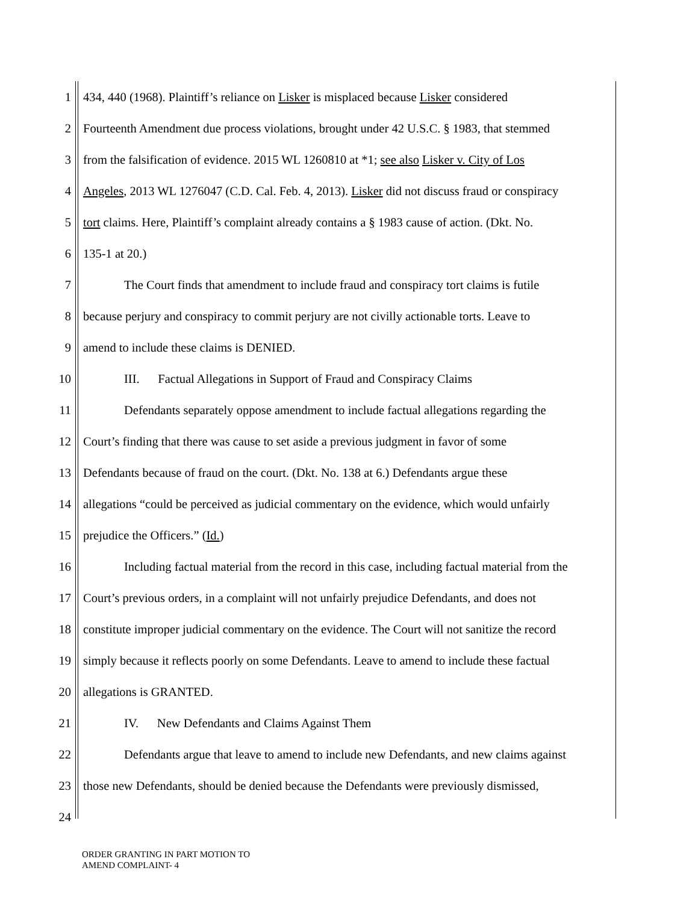1 434, 440 (1968). Plaintiff’s reliance on Lisker is misplaced because Lisker considered
2 Fourteenth Amendment due process violations, brought under 42 U.S.C. § 1983, that stemmed
3 from the falsification of evidence. 2015 WL 1260810 at *1; see also Lisker v. City of Los
4 Angeles, 2013 WL 1276047 (C.D. Cal. Feb. 4, 2013). Lisker did not discuss fraud or conspiracy
5 tort claims. Here, Plaintiff’s complaint already contains a § 1983 cause of action. (Dkt. No.
6 135-1 at 20.)
7 The Court finds that amendment to include fraud and conspiracy tort claims is futile
8 because perjury and conspiracy to commit perjury are not civilly actionable torts. Leave to
9 amend to include these claims is DENIED.
10 III. Factual Allegations in Support of Fraud and Conspiracy Claims
11 Defendants separately oppose amendment to include factual allegations regarding the
12 Court’s finding that there was cause to set aside a previous judgment in favor of some
13 Defendants because of fraud on the court. (Dkt. No. 138 at 6.) Defendants argue these
14 allegations “could be perceived as judicial commentary on the evidence, which would unfairly
15 prejudice the Officers.” (Id.)
16 Including factual material from the record in this case, including factual material from the
17 Court’s previous orders, in a complaint will not unfairly prejudice Defendants, and does not
18 constitute improper judicial commentary on the evidence. The Court will not sanitize the record
19 simply because it reflects poorly on some Defendants. Leave to amend to include these factual
20 allegations is GRANTED.
21 IV. New Defendants and Claims Against Them
22 Defendants argue that leave to amend to include new Defendants, and new claims against
23 those new Defendants, should be denied because the Defendants were previously dismissed,
24
ORDER GRANTING IN PART MOTION TO
AMEND COMPLAINT- 4